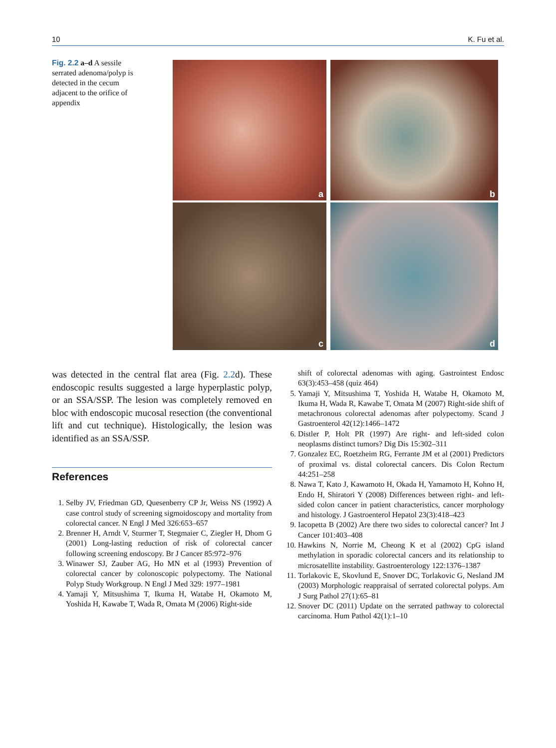10 K. Fu et al.
Fig. 2.2 a–d A sessile serrated adenoma/polyp is detected in the cecum adjacent to the orifice of appendix
a
b
c
d
was detected in the central flat area (Fig. 2.2d). These endoscopic results suggested a large hyperplastic polyp, or an SSA/SSP. The lesion was completely removed en bloc with endoscopic mucosal resection (the conventional lift and cut technique). Histologically, the lesion was identified as an SSA/SSP.
References
1. Selby JV, Friedman GD, Quesenberry CP Jr, Weiss NS (1992) A case control study of screening sigmoidoscopy and mortality from colorectal cancer. N Engl J Med 326:653–657
2. Brenner H, Arndt V, Sturmer T, Stegmaier C, Ziegler H, Dhom G (2001) Long-lasting reduction of risk of colorectal cancer following screening endoscopy. Br J Cancer 85:972–976
3. Winawer SJ, Zauber AG, Ho MN et al (1993) Prevention of colorectal cancer by colonoscopic polypectomy. The National Polyp Study Workgroup. N Engl J Med 329: 1977–1981
4. Yamaji Y, Mitsushima T, Ikuma H, Watabe H, Okamoto M, Yoshida H, Kawabe T, Wada R, Omata M (2006) Right-side
shift of colorectal adenomas with aging. Gastrointest Endosc 63(3):453–458 (quiz 464)
5. Yamaji Y, Mitsushima T, Yoshida H, Watabe H, Okamoto M, Ikuma H, Wada R, Kawabe T, Omata M (2007) Right-side shift of metachronous colorectal adenomas after polypectomy. Scand J Gastroenterol 42(12):1466–1472
6. Distler P, Holt PR (1997) Are right- and left-sided colon neoplasms distinct tumors? Dig Dis 15:302–311
7. Gonzalez EC, Roetzheim RG, Ferrante JM et al (2001) Predictors of proximal vs. distal colorectal cancers. Dis Colon Rectum 44:251–258
8. Nawa T, Kato J, Kawamoto H, Okada H, Yamamoto H, Kohno H, Endo H, Shiratori Y (2008) Differences between right- and left-sided colon cancer in patient characteristics, cancer morphology and histology. J Gastroenterol Hepatol 23(3):418–423
9. Iacopetta B (2002) Are there two sides to colorectal cancer? Int J Cancer 101:403–408
10. Hawkins N, Norrie M, Cheong K et al (2002) CpG island methylation in sporadic colorectal cancers and its relationship to microsatellite instability. Gastroenterology 122:1376–1387
11. Torlakovic E, Skovlund E, Snover DC, Torlakovic G, Nesland JM (2003) Morphologic reappraisal of serrated colorectal polyps. Am J Surg Pathol 27(1):65–81
12. Snover DC (2011) Update on the serrated pathway to colorectal carcinoma. Hum Pathol 42(1):1–10